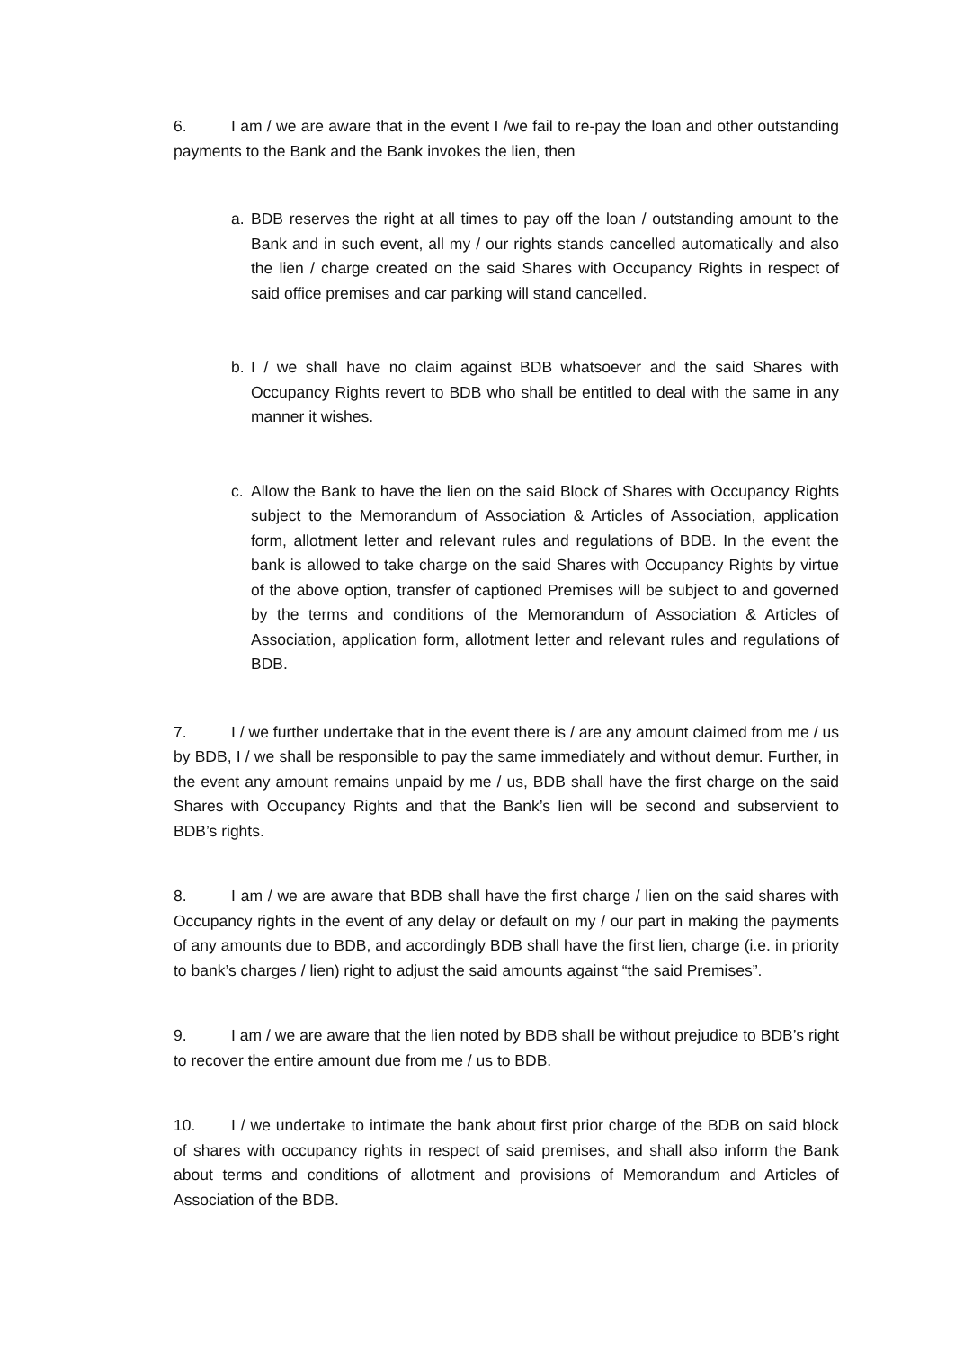6. I am / we are aware that in the event I /we fail to re-pay the loan and other outstanding payments to the Bank and the Bank invokes the lien, then
a. BDB reserves the right at all times to pay off the loan / outstanding amount to the Bank and in such event, all my / our rights stands cancelled automatically and also the lien / charge created on the said Shares with Occupancy Rights in respect of said office premises and car parking will stand cancelled.
b. I / we shall have no claim against BDB whatsoever and the said Shares with Occupancy Rights revert to BDB who shall be entitled to deal with the same in any manner it wishes.
c. Allow the Bank to have the lien on the said Block of Shares with Occupancy Rights subject to the Memorandum of Association & Articles of Association, application form, allotment letter and relevant rules and regulations of BDB. In the event the bank is allowed to take charge on the said Shares with Occupancy Rights by virtue of the above option, transfer of captioned Premises will be subject to and governed by the terms and conditions of the Memorandum of Association & Articles of Association, application form, allotment letter and relevant rules and regulations of BDB.
7. I / we further undertake that in the event there is / are any amount claimed from me / us by BDB, I / we shall be responsible to pay the same immediately and without demur. Further, in the event any amount remains unpaid by me / us, BDB shall have the first charge on the said Shares with Occupancy Rights and that the Bank’s lien will be second and subservient to BDB’s rights.
8. I am / we are aware that BDB shall have the first charge / lien on the said shares with Occupancy rights in the event of any delay or default on my / our part in making the payments of any amounts due to BDB, and accordingly BDB shall have the first lien, charge (i.e. in priority to bank’s charges / lien) right to adjust the said amounts against “the said Premises”.
9. I am / we are aware that the lien noted by BDB shall be without prejudice to BDB’s right to recover the entire amount due from me / us to BDB.
10. I / we undertake to intimate the bank about first prior charge of the BDB on said block of shares with occupancy rights in respect of said premises, and shall also inform the Bank about terms and conditions of allotment and provisions of Memorandum and Articles of Association of the BDB.